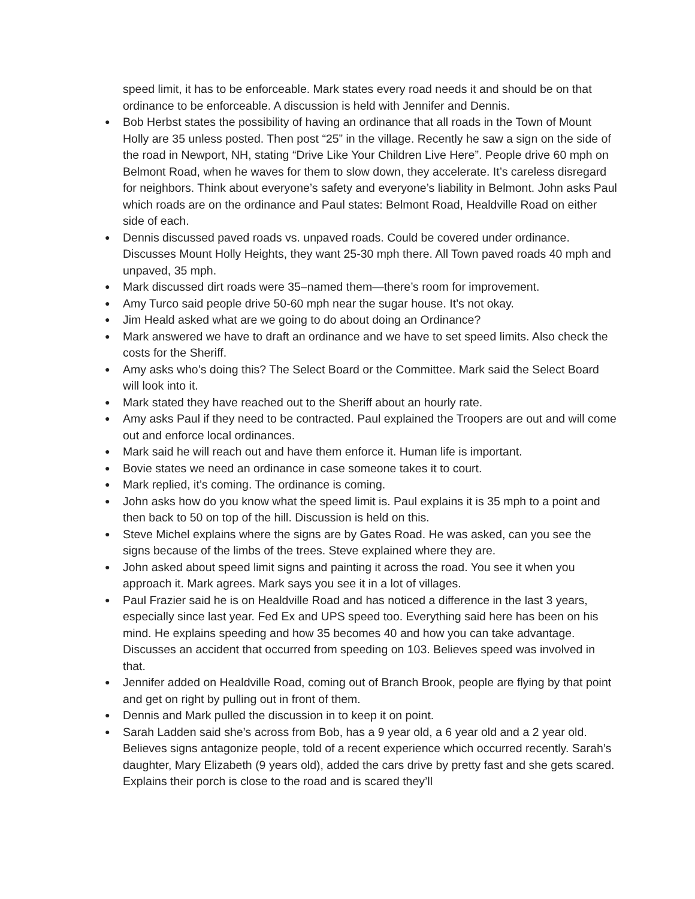speed limit, it has to be enforceable. Mark states every road needs it and should be on that ordinance to be enforceable. A discussion is held with Jennifer and Dennis.
● Bob Herbst states the possibility of having an ordinance that all roads in the Town of Mount Holly are 35 unless posted. Then post “25” in the village. Recently he saw a sign on the side of the road in Newport, NH, stating “Drive Like Your Children Live Here”. People drive 60 mph on Belmont Road, when he waves for them to slow down, they accelerate. It’s careless disregard for neighbors. Think about everyone’s safety and everyone’s liability in Belmont. John asks Paul which roads are on the ordinance and Paul states: Belmont Road, Healdville Road on either side of each.
● Dennis discussed paved roads vs. unpaved roads. Could be covered under ordinance. Discusses Mount Holly Heights, they want 25-30 mph there. All Town paved roads 40 mph and unpaved, 35 mph.
● Mark discussed dirt roads were 35–named them—there’s room for improvement.
● Amy Turco said people drive 50-60 mph near the sugar house. It’s not okay.
● Jim Heald asked what are we going to do about doing an Ordinance?
● Mark answered we have to draft an ordinance and we have to set speed limits. Also check the costs for the Sheriff.
● Amy asks who’s doing this? The Select Board or the Committee. Mark said the Select Board will look into it.
● Mark stated they have reached out to the Sheriff about an hourly rate.
● Amy asks Paul if they need to be contracted. Paul explained the Troopers are out and will come out and enforce local ordinances.
● Mark said he will reach out and have them enforce it. Human life is important.
● Bovie states we need an ordinance in case someone takes it to court.
● Mark replied, it’s coming. The ordinance is coming.
● John asks how do you know what the speed limit is. Paul explains it is 35 mph to a point and then back to 50 on top of the hill. Discussion is held on this.
● Steve Michel explains where the signs are by Gates Road. He was asked, can you see the signs because of the limbs of the trees. Steve explained where they are.
● John asked about speed limit signs and painting it across the road. You see it when you approach it. Mark agrees. Mark says you see it in a lot of villages.
● Paul Frazier said he is on Healdville Road and has noticed a difference in the last 3 years, especially since last year. Fed Ex and UPS speed too. Everything said here has been on his mind. He explains speeding and how 35 becomes 40 and how you can take advantage. Discusses an accident that occurred from speeding on 103. Believes speed was involved in that.
● Jennifer added on Healdville Road, coming out of Branch Brook, people are flying by that point and get on right by pulling out in front of them.
● Dennis and Mark pulled the discussion in to keep it on point.
● Sarah Ladden said she’s across from Bob, has a 9 year old, a 6 year old and a 2 year old. Believes signs antagonize people, told of a recent experience which occurred recently. Sarah’s daughter, Mary Elizabeth (9 years old), added the cars drive by pretty fast and she gets scared. Explains their porch is close to the road and is scared they’ll